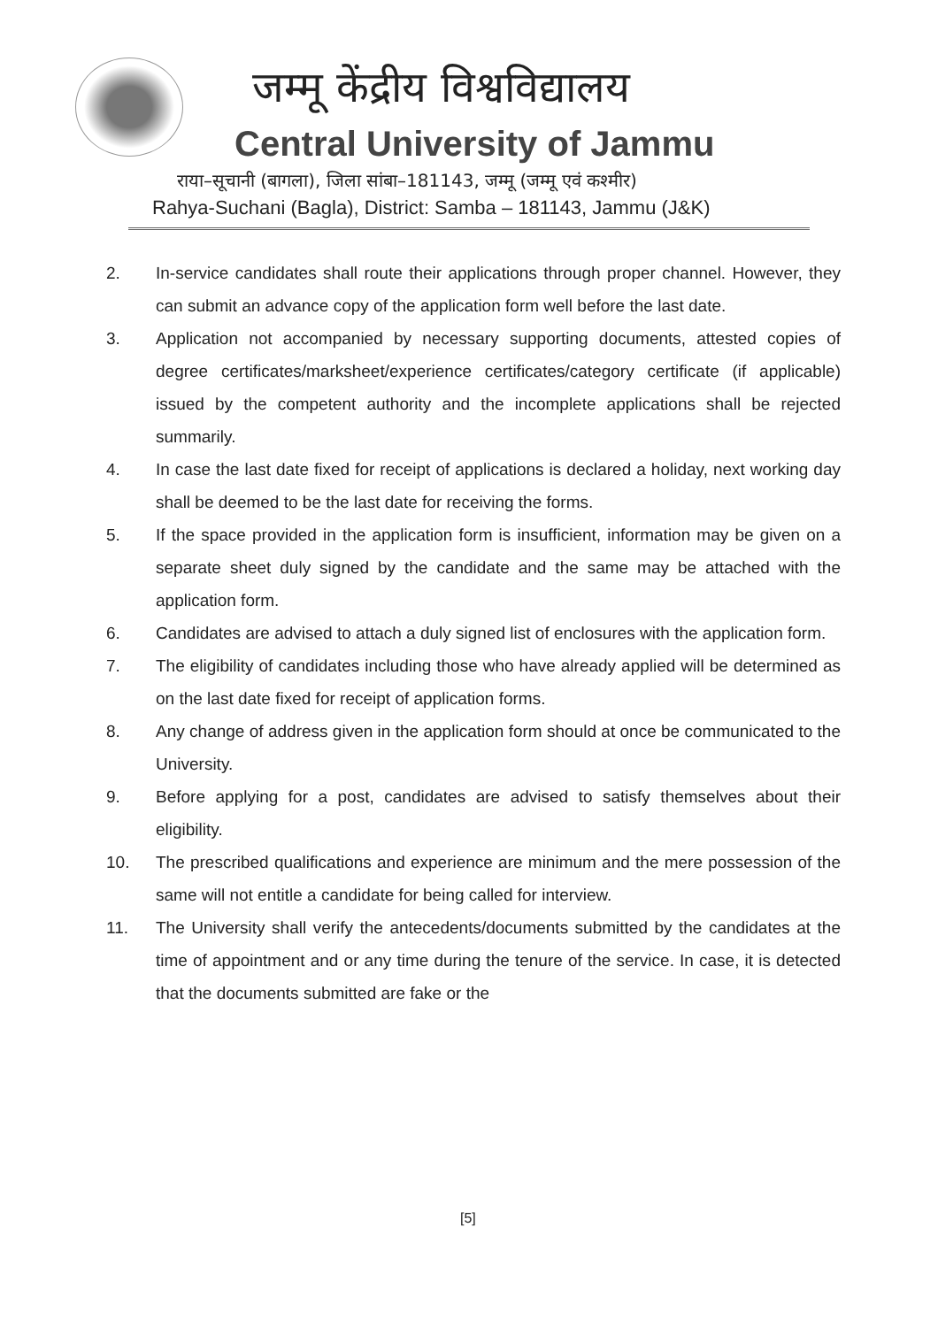जम्मू केंद्रीय विश्वविद्यालय
Central University of Jammu
राया–सूचानी (बागला), जिला सांबा–181143, जम्मू (जम्मू एवं कश्मीर)
Rahya-Suchani (Bagla), District: Samba – 181143, Jammu (J&K)
2. In-service candidates shall route their applications through proper channel. However, they can submit an advance copy of the application form well before the last date.
3. Application not accompanied by necessary supporting documents, attested copies of degree certificates/marksheet/experience certificates/category certificate (if applicable) issued by the competent authority and the incomplete applications shall be rejected summarily.
4. In case the last date fixed for receipt of applications is declared a holiday, next working day shall be deemed to be the last date for receiving the forms.
5. If the space provided in the application form is insufficient, information may be given on a separate sheet duly signed by the candidate and the same may be attached with the application form.
6. Candidates are advised to attach a duly signed list of enclosures with the application form.
7. The eligibility of candidates including those who have already applied will be determined as on the last date fixed for receipt of application forms.
8. Any change of address given in the application form should at once be communicated to the University.
9. Before applying for a post, candidates are advised to satisfy themselves about their eligibility.
10. The prescribed qualifications and experience are minimum and the mere possession of the same will not entitle a candidate for being called for interview.
11. The University shall verify the antecedents/documents submitted by the candidates at the time of appointment and or any time during the tenure of the service. In case, it is detected that the documents submitted are fake or the
[5]